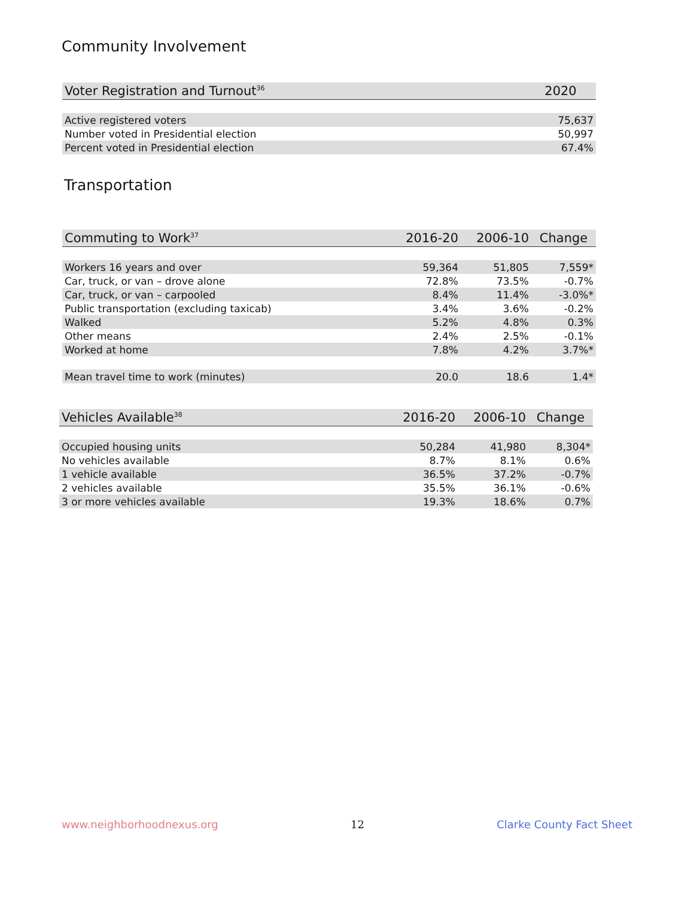Community Involvement
| Voter Registration and Turnout<sup>36</sup> | 2020 |
| --- | --- |
| Active registered voters | 75,637 |
| Number voted in Presidential election | 50,997 |
| Percent voted in Presidential election | 67.4% |
Transportation
| Commuting to Work<sup>37</sup> | 2016-20 | 2006-10 | Change |
| --- | --- | --- | --- |
| Workers 16 years and over | 59,364 | 51,805 | 7,559* |
| Car, truck, or van – drove alone | 72.8% | 73.5% | -0.7% |
| Car, truck, or van – carpooled | 8.4% | 11.4% | -3.0%* |
| Public transportation (excluding taxicab) | 3.4% | 3.6% | -0.2% |
| Walked | 5.2% | 4.8% | 0.3% |
| Other means | 2.4% | 2.5% | -0.1% |
| Worked at home | 7.8% | 4.2% | 3.7%* |
| Mean travel time to work (minutes) | 20.0 | 18.6 | 1.4* |
| Vehicles Available<sup>38</sup> | 2016-20 | 2006-10 | Change |
| --- | --- | --- | --- |
| Occupied housing units | 50,284 | 41,980 | 8,304* |
| No vehicles available | 8.7% | 8.1% | 0.6% |
| 1 vehicle available | 36.5% | 37.2% | -0.7% |
| 2 vehicles available | 35.5% | 36.1% | -0.6% |
| 3 or more vehicles available | 19.3% | 18.6% | 0.7% |
www.neighborhoodnexus.org 12 Clarke County Fact Sheet